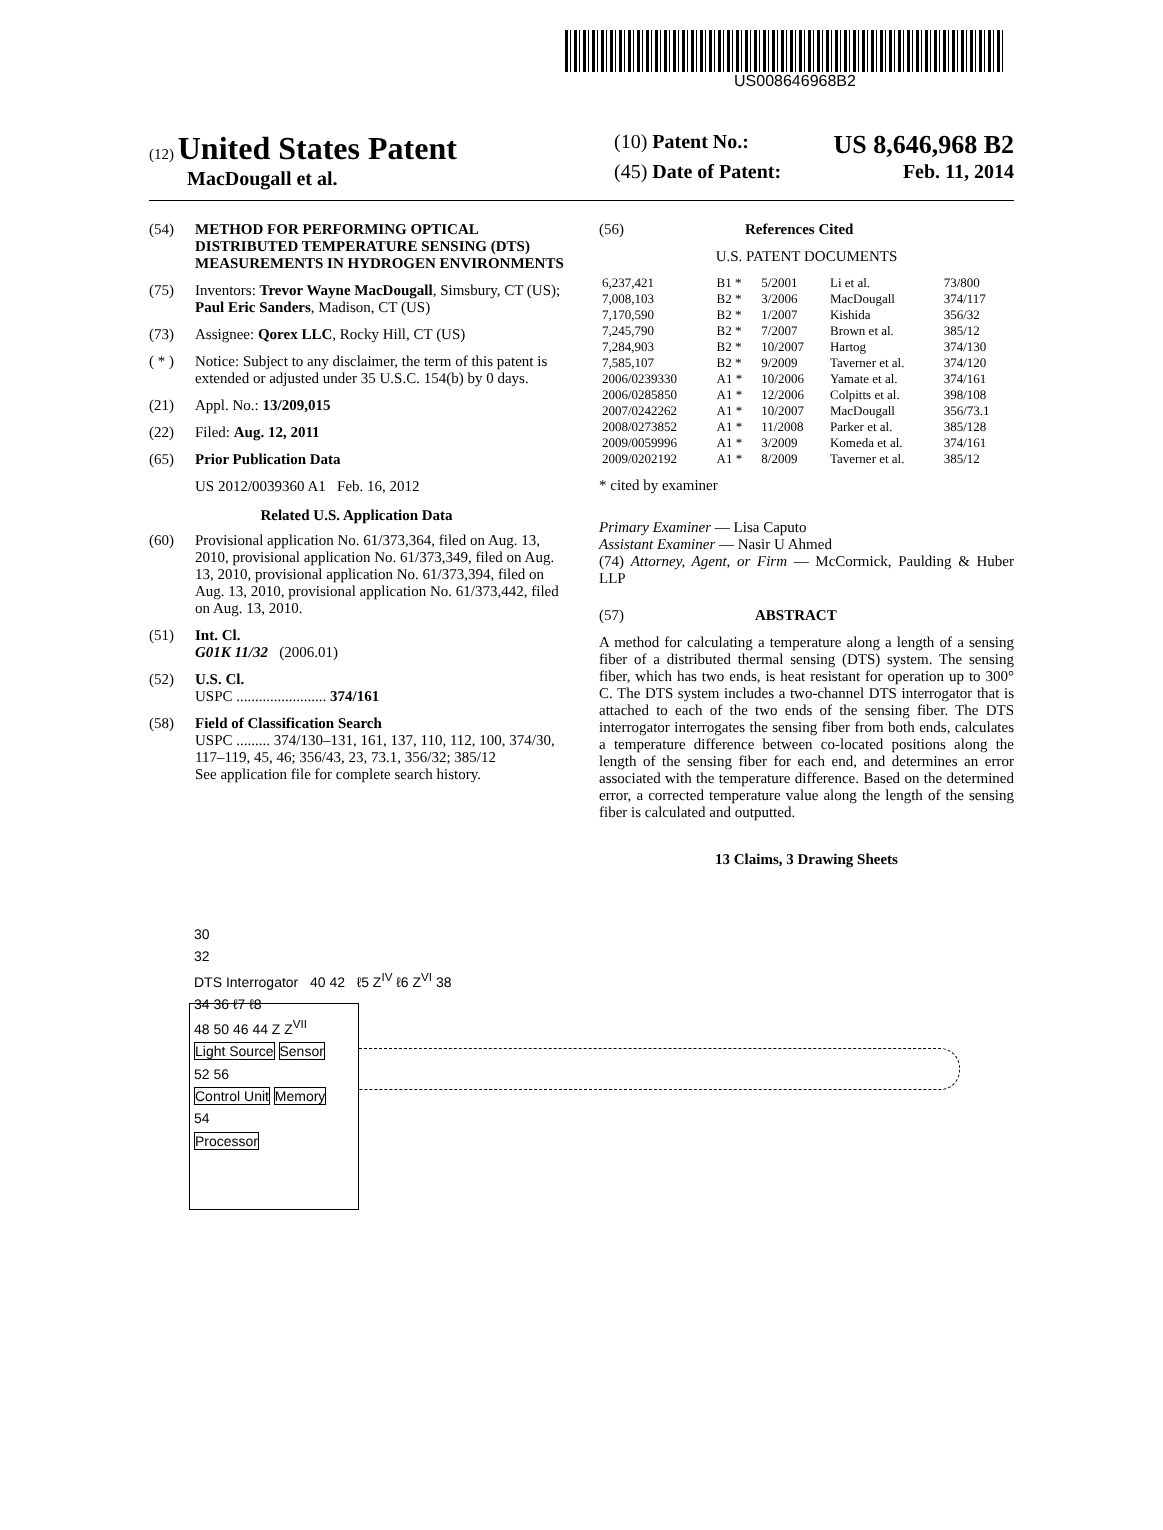US008646968B2
(12) United States Patent
MacDougall et al.
(10) Patent No.: US 8,646,968 B2
(45) Date of Patent: Feb. 11, 2014
(54) METHOD FOR PERFORMING OPTICAL DISTRIBUTED TEMPERATURE SENSING (DTS) MEASUREMENTS IN HYDROGEN ENVIRONMENTS
(75) Inventors: Trevor Wayne MacDougall, Simsbury, CT (US); Paul Eric Sanders, Madison, CT (US)
(73) Assignee: Qorex LLC, Rocky Hill, CT (US)
( * ) Notice: Subject to any disclaimer, the term of this patent is extended or adjusted under 35 U.S.C. 154(b) by 0 days.
(21) Appl. No.: 13/209,015
(22) Filed: Aug. 12, 2011
(65) Prior Publication Data
US 2012/0039360 A1 Feb. 16, 2012
Related U.S. Application Data
(60) Provisional application No. 61/373,364, filed on Aug. 13, 2010, provisional application No. 61/373,349, filed on Aug. 13, 2010, provisional application No. 61/373,394, filed on Aug. 13, 2010, provisional application No. 61/373,442, filed on Aug. 13, 2010.
(51) Int. Cl.
G01K 11/32 (2006.01)
(52) U.S. Cl.
USPC ........................ 374/161
(58) Field of Classification Search
USPC ......... 374/130–131, 161, 137, 110, 112, 100, 374/30, 117–119, 45, 46; 356/43, 23, 73.1, 356/32; 385/12
See application file for complete search history.
(56) References Cited
U.S. PATENT DOCUMENTS
| 6,237,421 | B1 * | 5/2001 | Li et al. | 73/800 |
| 7,008,103 | B2 * | 3/2006 | MacDougall | 374/117 |
| 7,170,590 | B2 * | 1/2007 | Kishida | 356/32 |
| 7,245,790 | B2 * | 7/2007 | Brown et al. | 385/12 |
| 7,284,903 | B2 * | 10/2007 | Hartog | 374/130 |
| 7,585,107 | B2 * | 9/2009 | Taverner et al. | 374/120 |
| 2006/0239330 | A1 * | 10/2006 | Yamate et al. | 374/161 |
| 2006/0285850 | A1 * | 12/2006 | Colpitts et al. | 398/108 |
| 2007/0242262 | A1 * | 10/2007 | MacDougall | 356/73.1 |
| 2008/0273852 | A1 * | 11/2008 | Parker et al. | 385/128 |
| 2009/0059996 | A1 * | 3/2009 | Komeda et al. | 374/161 |
| 2009/0202192 | A1 * | 8/2009 | Taverner et al. | 385/12 |
* cited by examiner
Primary Examiner — Lisa Caputo
Assistant Examiner — Nasir U Ahmed
(74) Attorney, Agent, or Firm — McCormick, Paulding & Huber LLP
(57) ABSTRACT
A method for calculating a temperature along a length of a sensing fiber of a distributed thermal sensing (DTS) system. The sensing fiber, which has two ends, is heat resistant for operation up to 300° C. The DTS system includes a two-channel DTS interrogator that is attached to each of the two ends of the sensing fiber. The DTS interrogator interrogates the sensing fiber from both ends, calculates a temperature difference between co-located positions along the length of the sensing fiber for each end, and determines an error associated with the temperature difference. Based on the determined error, a corrected temperature value along the length of the sensing fiber is calculated and outputted.
13 Claims, 3 Drawing Sheets
30
32
DTS Interrogator 40 42 ℓ5 Z<sup>IV</sup> ℓ6 Z<sup>VI</sup> 38
34 36 ℓ7 ℓ8
48 50 46 44 Z Z<sup>VII</sup>
Light Source Sensor
52 56
Control Unit Memory
54
Processor